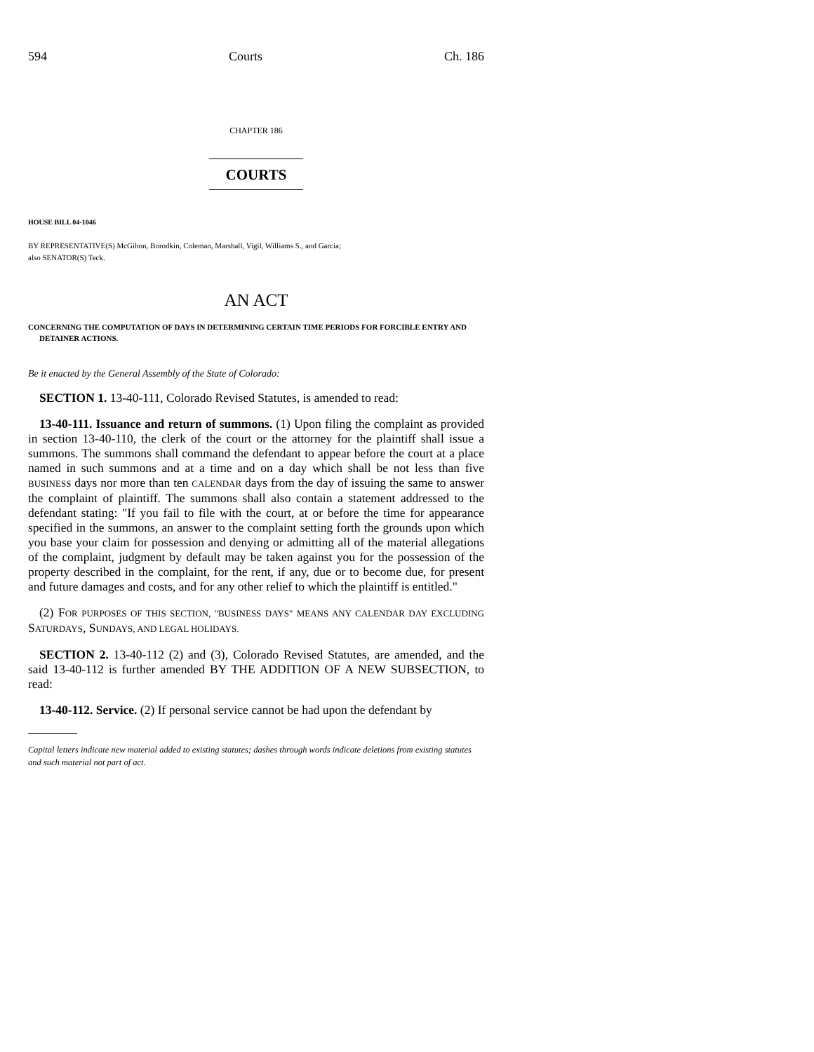594 Courts Ch. 186
CHAPTER 186
COURTS
HOUSE BILL 04-1046
BY REPRESENTATIVE(S) McGihon, Borodkin, Coleman, Marshall, Vigil, Williams S., and Garcia;
also SENATOR(S) Teck.
AN ACT
CONCERNING THE COMPUTATION OF DAYS IN DETERMINING CERTAIN TIME PERIODS FOR FORCIBLE ENTRY AND DETAINER ACTIONS.
Be it enacted by the General Assembly of the State of Colorado:
SECTION 1. 13-40-111, Colorado Revised Statutes, is amended to read:
13-40-111. Issuance and return of summons. (1) Upon filing the complaint as provided in section 13-40-110, the clerk of the court or the attorney for the plaintiff shall issue a summons. The summons shall command the defendant to appear before the court at a place named in such summons and at a time and on a day which shall be not less than five BUSINESS days nor more than ten CALENDAR days from the day of issuing the same to answer the complaint of plaintiff. The summons shall also contain a statement addressed to the defendant stating: "If you fail to file with the court, at or before the time for appearance specified in the summons, an answer to the complaint setting forth the grounds upon which you base your claim for possession and denying or admitting all of the material allegations of the complaint, judgment by default may be taken against you for the possession of the property described in the complaint, for the rent, if any, due or to become due, for present and future damages and costs, and for any other relief to which the plaintiff is entitled."
(2) FOR PURPOSES OF THIS SECTION, "BUSINESS DAYS" MEANS ANY CALENDAR DAY EXCLUDING SATURDAYS, SUNDAYS, AND LEGAL HOLIDAYS.
SECTION 2. 13-40-112 (2) and (3), Colorado Revised Statutes, are amended, and the said 13-40-112 is further amended BY THE ADDITION OF A NEW SUBSECTION, to read:
13-40-112. Service. (2) If personal service cannot be had upon the defendant by
Capital letters indicate new material added to existing statutes; dashes through words indicate deletions from existing statutes and such material not part of act.